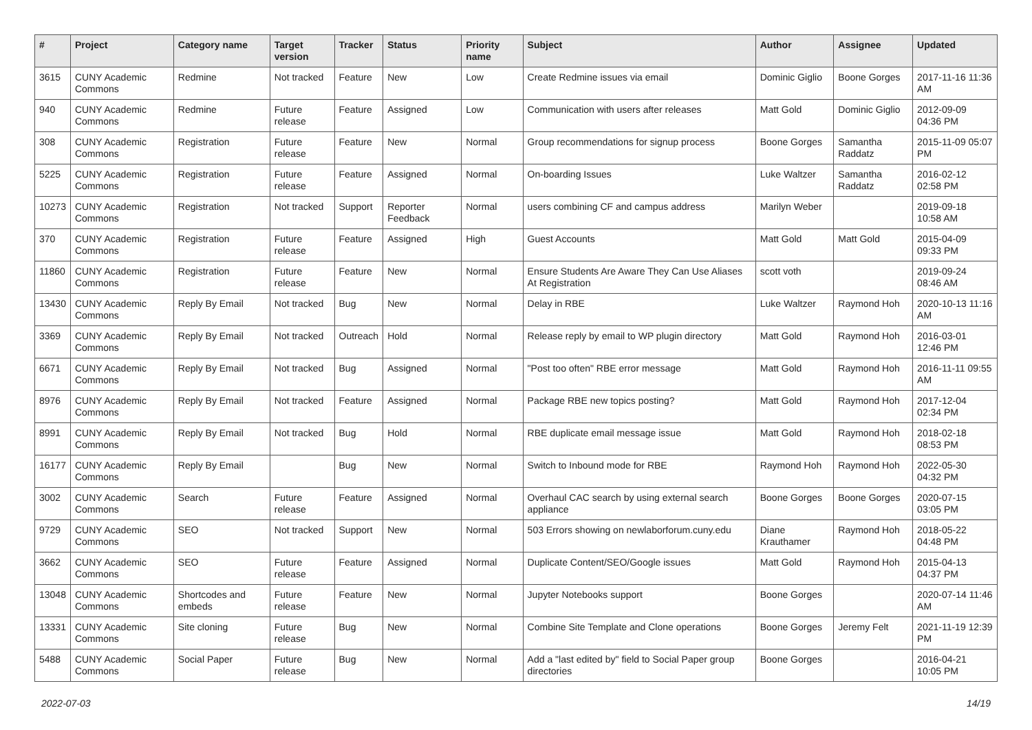| # | Project | Category name | Target version | Tracker | Status | Priority name | Subject | Author | Assignee | Updated |
| --- | --- | --- | --- | --- | --- | --- | --- | --- | --- | --- |
| 3615 | CUNY Academic Commons | Redmine | Not tracked | Feature | New | Low | Create Redmine issues via email | Dominic Giglio | Boone Gorges | 2017-11-16 11:36 AM |
| 940 | CUNY Academic Commons | Redmine | Future release | Feature | Assigned | Low | Communication with users after releases | Matt Gold | Dominic Giglio | 2012-09-09 04:36 PM |
| 308 | CUNY Academic Commons | Registration | Future release | Feature | New | Normal | Group recommendations for signup process | Boone Gorges | Samantha Raddatz | 2015-11-09 05:07 PM |
| 5225 | CUNY Academic Commons | Registration | Future release | Feature | Assigned | Normal | On-boarding Issues | Luke Waltzer | Samantha Raddatz | 2016-02-12 02:58 PM |
| 10273 | CUNY Academic Commons | Registration | Not tracked | Support | Reporter Feedback | Normal | users combining CF and campus address | Marilyn Weber | | 2019-09-18 10:58 AM |
| 370 | CUNY Academic Commons | Registration | Future release | Feature | Assigned | High | Guest Accounts | Matt Gold | Matt Gold | 2015-04-09 09:33 PM |
| 11860 | CUNY Academic Commons | Registration | Future release | Feature | New | Normal | Ensure Students Are Aware They Can Use Aliases At Registration | scott voth | | 2019-09-24 08:46 AM |
| 13430 | CUNY Academic Commons | Reply By Email | Not tracked | Bug | New | Normal | Delay in RBE | Luke Waltzer | Raymond Hoh | 2020-10-13 11:16 AM |
| 3369 | CUNY Academic Commons | Reply By Email | Not tracked | Outreach | Hold | Normal | Release reply by email to WP plugin directory | Matt Gold | Raymond Hoh | 2016-03-01 12:46 PM |
| 6671 | CUNY Academic Commons | Reply By Email | Not tracked | Bug | Assigned | Normal | "Post too often" RBE error message | Matt Gold | Raymond Hoh | 2016-11-11 09:55 AM |
| 8976 | CUNY Academic Commons | Reply By Email | Not tracked | Feature | Assigned | Normal | Package RBE new topics posting? | Matt Gold | Raymond Hoh | 2017-12-04 02:34 PM |
| 8991 | CUNY Academic Commons | Reply By Email | Not tracked | Bug | Hold | Normal | RBE duplicate email message issue | Matt Gold | Raymond Hoh | 2018-02-18 08:53 PM |
| 16177 | CUNY Academic Commons | Reply By Email | | Bug | New | Normal | Switch to Inbound mode for RBE | Raymond Hoh | Raymond Hoh | 2022-05-30 04:32 PM |
| 3002 | CUNY Academic Commons | Search | Future release | Feature | Assigned | Normal | Overhaul CAC search by using external search appliance | Boone Gorges | Boone Gorges | 2020-07-15 03:05 PM |
| 9729 | CUNY Academic Commons | SEO | Not tracked | Support | New | Normal | 503 Errors showing on newlaborforum.cuny.edu | Diane Krauthamer | Raymond Hoh | 2018-05-22 04:48 PM |
| 3662 | CUNY Academic Commons | SEO | Future release | Feature | Assigned | Normal | Duplicate Content/SEO/Google issues | Matt Gold | Raymond Hoh | 2015-04-13 04:37 PM |
| 13048 | CUNY Academic Commons | Shortcodes and embeds | Future release | Feature | New | Normal | Jupyter Notebooks support | Boone Gorges | | 2020-07-14 11:46 AM |
| 13331 | CUNY Academic Commons | Site cloning | Future release | Bug | New | Normal | Combine Site Template and Clone operations | Boone Gorges | Jeremy Felt | 2021-11-19 12:39 PM |
| 5488 | CUNY Academic Commons | Social Paper | Future release | Bug | New | Normal | Add a "last edited by" field to Social Paper group directories | Boone Gorges | | 2016-04-21 10:05 PM |
2022-07-03 14/19